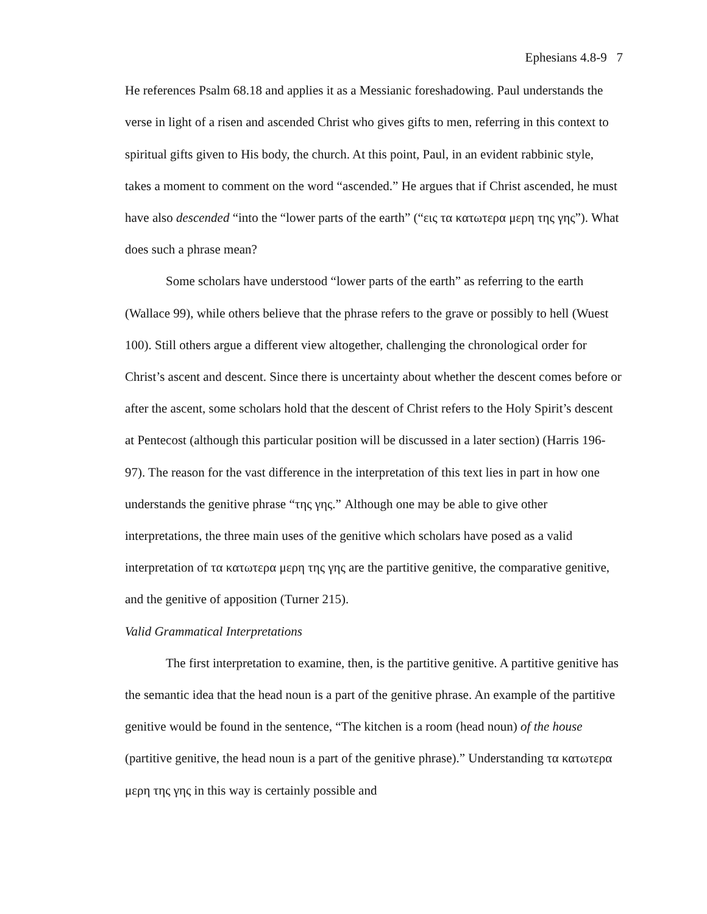Ephesians 4.8-9 7
He references Psalm 68.18 and applies it as a Messianic foreshadowing. Paul understands the verse in light of a risen and ascended Christ who gives gifts to men, referring in this context to spiritual gifts given to His body, the church. At this point, Paul, in an evident rabbinic style, takes a moment to comment on the word “ascended.” He argues that if Christ ascended, he must have also descended “into the “lower parts of the earth” (“εις τα κατωτερα μερη της γης”). What does such a phrase mean?
Some scholars have understood “lower parts of the earth” as referring to the earth (Wallace 99), while others believe that the phrase refers to the grave or possibly to hell (Wuest 100). Still others argue a different view altogether, challenging the chronological order for Christ’s ascent and descent. Since there is uncertainty about whether the descent comes before or after the ascent, some scholars hold that the descent of Christ refers to the Holy Spirit’s descent at Pentecost (although this particular position will be discussed in a later section) (Harris 196-97). The reason for the vast difference in the interpretation of this text lies in part in how one understands the genitive phrase “της γης.” Although one may be able to give other interpretations, the three main uses of the genitive which scholars have posed as a valid interpretation of τα κατωτερα μερη της γης are the partitive genitive, the comparative genitive, and the genitive of apposition (Turner 215).
Valid Grammatical Interpretations
The first interpretation to examine, then, is the partitive genitive. A partitive genitive has the semantic idea that the head noun is a part of the genitive phrase. An example of the partitive genitive would be found in the sentence, “The kitchen is a room (head noun) of the house (partitive genitive, the head noun is a part of the genitive phrase).” Understanding τα κατωτερα μερη της γης in this way is certainly possible and